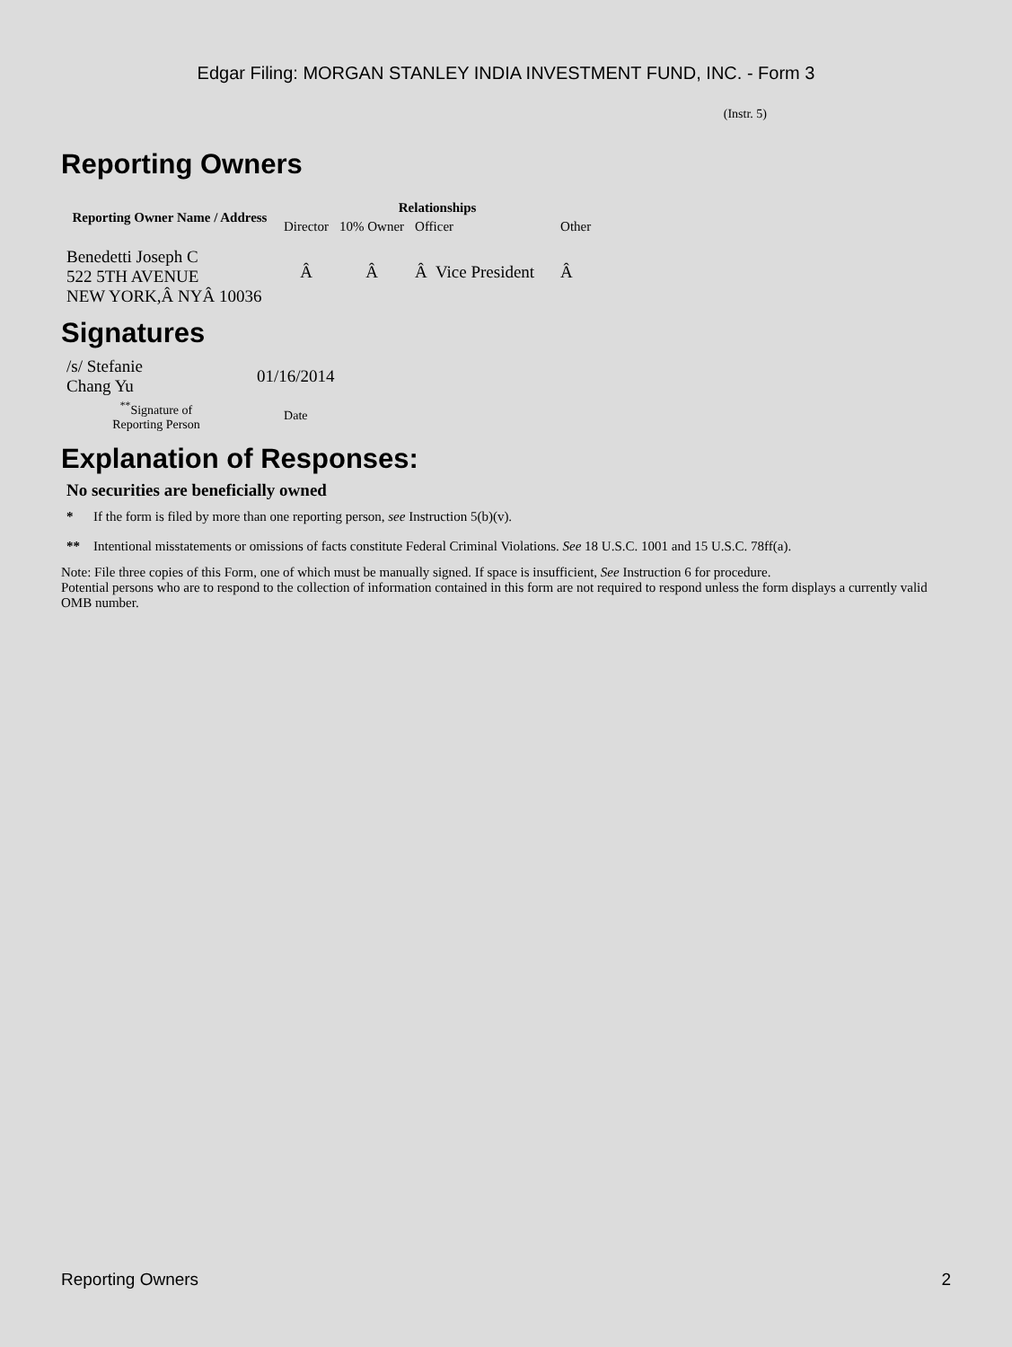Edgar Filing: MORGAN STANLEY INDIA INVESTMENT FUND, INC. - Form 3
(Instr. 5)
Reporting Owners
| Reporting Owner Name / Address | Relationships | | | |
| --- | --- | --- | --- | --- |
| | Director | 10% Owner | Officer | Other |
| Benedetti Joseph C 522 5TH AVENUE NEW YORK,Â NYÂ 10036 | Â | Â | Â Vice President | Â |
Signatures
| /s/ Stefanie Chang Yu | 01/16/2014 |
| <sup>**</sup> Signature of Reporting Person | Date |
Explanation of Responses:
No securities are beneficially owned
* If the form is filed by more than one reporting person, see Instruction 5(b)(v).
** Intentional misstatements or omissions of facts constitute Federal Criminal Violations. See 18 U.S.C. 1001 and 15 U.S.C. 78ff(a).
Note: File three copies of this Form, one of which must be manually signed. If space is insufficient, See Instruction 6 for procedure.
Potential persons who are to respond to the collection of information contained in this form are not required to respond unless the form displays a currently valid OMB number.
Reporting Owners 2